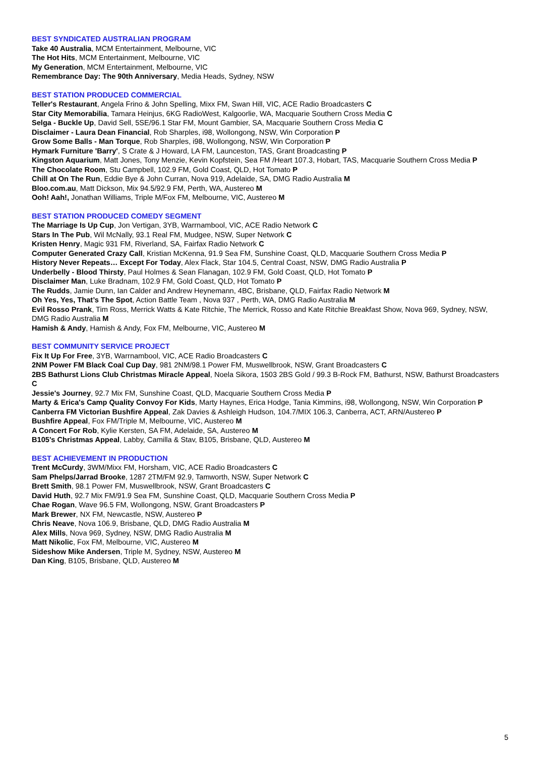BEST SYNDICATED AUSTRALIAN PROGRAM
Take 40 Australia, MCM Entertainment, Melbourne, VIC
The Hot Hits, MCM Entertainment, Melbourne, VIC
My Generation, MCM Entertainment, Melbourne, VIC
Remembrance Day: The 90th Anniversary, Media Heads, Sydney, NSW
BEST STATION PRODUCED COMMERCIAL
Teller's Restaurant, Angela Frino & John Spelling, Mixx FM, Swan Hill, VIC, ACE Radio Broadcasters C
Star City Memorabilia, Tamara Heinjus, 6KG RadioWest, Kalgoorlie, WA, Macquarie Southern Cross Media C
Selga - Buckle Up, David Sell, 5SE/96.1 Star FM, Mount Gambier, SA, Macquarie Southern Cross Media C
Disclaimer - Laura Dean Financial, Rob Sharples, i98, Wollongong, NSW, Win Corporation P
Grow Some Balls - Man Torque, Rob Sharples, i98, Wollongong, NSW, Win Corporation P
Hymark Furniture 'Barry', S Crate & J Howard, LA FM, Launceston, TAS, Grant Broadcasting P
Kingston Aquarium, Matt Jones, Tony Menzie, Kevin Kopfstein, Sea FM /Heart 107.3, Hobart, TAS, Macquarie Southern Cross Media P
The Chocolate Room, Stu Campbell, 102.9 FM, Gold Coast, QLD, Hot Tomato P
Chill at On The Run, Eddie Bye & John Curran, Nova 919, Adelaide, SA, DMG Radio Australia M
Bloo.com.au, Matt Dickson, Mix 94.5/92.9 FM, Perth, WA, Austereo M
Ooh! Aah!, Jonathan Williams, Triple M/Fox FM, Melbourne, VIC, Austereo M
BEST STATION PRODUCED COMEDY SEGMENT
The Marriage Is Up Cup, Jon Vertigan, 3YB, Warrnambool, VIC, ACE Radio Network C
Stars In The Pub, Wil McNally, 93.1 Real FM, Mudgee, NSW, Super Network C
Kristen Henry, Magic 931 FM, Riverland, SA, Fairfax Radio Network C
Computer Generated Crazy Call, Kristian McKenna, 91.9 Sea FM, Sunshine Coast, QLD, Macquarie Southern Cross Media P
History Never Repeats… Except For Today, Alex Flack, Star 104.5, Central Coast, NSW, DMG Radio Australia P
Underbelly - Blood Thirsty, Paul Holmes & Sean Flanagan, 102.9 FM, Gold Coast, QLD, Hot Tomato P
Disclaimer Man, Luke Bradnam, 102.9 FM, Gold Coast, QLD, Hot Tomato P
The Rudds, Jamie Dunn, Ian Calder and Andrew Heynemann, 4BC, Brisbane, QLD, Fairfax Radio Network M
Oh Yes, Yes, That’s The Spot, Action Battle Team , Nova 937 , Perth, WA, DMG Radio Australia M
Evil Rosso Prank, Tim Ross, Merrick Watts & Kate Ritchie, The Merrick, Rosso and Kate Ritchie Breakfast Show, Nova 969, Sydney, NSW, DMG Radio Australia M
Hamish & Andy, Hamish & Andy, Fox FM, Melbourne, VIC, Austereo M
BEST COMMUNITY SERVICE PROJECT
Fix It Up For Free, 3YB, Warrnambool, VIC, ACE Radio Broadcasters C
2NM Power FM Black Coal Cup Day, 981 2NM/98.1 Power FM, Muswellbrook, NSW, Grant Broadcasters C
2BS Bathurst Lions Club Christmas Miracle Appeal, Noela Sikora, 1503 2BS Gold / 99.3 B-Rock FM, Bathurst, NSW, Bathurst Broadcasters C
Jessie's Journey, 92.7 Mix FM, Sunshine Coast, QLD, Macquarie Southern Cross Media P
Marty & Erica's Camp Quality Convoy For Kids, Marty Haynes, Erica Hodge, Tania Kimmins, i98, Wollongong, NSW, Win Corporation P
Canberra FM Victorian Bushfire Appeal, Zak Davies & Ashleigh Hudson, 104.7/MIX 106.3, Canberra, ACT, ARN/Austereo P
Bushfire Appeal, Fox FM/Triple M, Melbourne, VIC, Austereo M
A Concert For Rob, Kylie Kersten, SA FM, Adelaide, SA, Austereo M
B105's Christmas Appeal, Labby, Camilla & Stav, B105, Brisbane, QLD, Austereo M
BEST ACHIEVEMENT IN PRODUCTION
Trent McCurdy, 3WM/Mixx FM, Horsham, VIC, ACE Radio Broadcasters C
Sam Phelps/Jarrad Brooke, 1287 2TM/FM 92.9, Tamworth, NSW, Super Network C
Brett Smith, 98.1 Power FM, Muswellbrook, NSW, Grant Broadcasters C
David Huth, 92.7 Mix FM/91.9 Sea FM, Sunshine Coast, QLD, Macquarie Southern Cross Media P
Chae Rogan, Wave 96.5 FM, Wollongong, NSW, Grant Broadcasters P
Mark Brewer, NX FM, Newcastle, NSW, Austereo P
Chris Neave, Nova 106.9, Brisbane, QLD, DMG Radio Australia M
Alex Mills, Nova 969, Sydney, NSW, DMG Radio Australia M
Matt Nikolic, Fox FM, Melbourne, VIC, Austereo M
Sideshow Mike Andersen, Triple M, Sydney, NSW, Austereo M
Dan King, B105, Brisbane, QLD, Austereo M
5